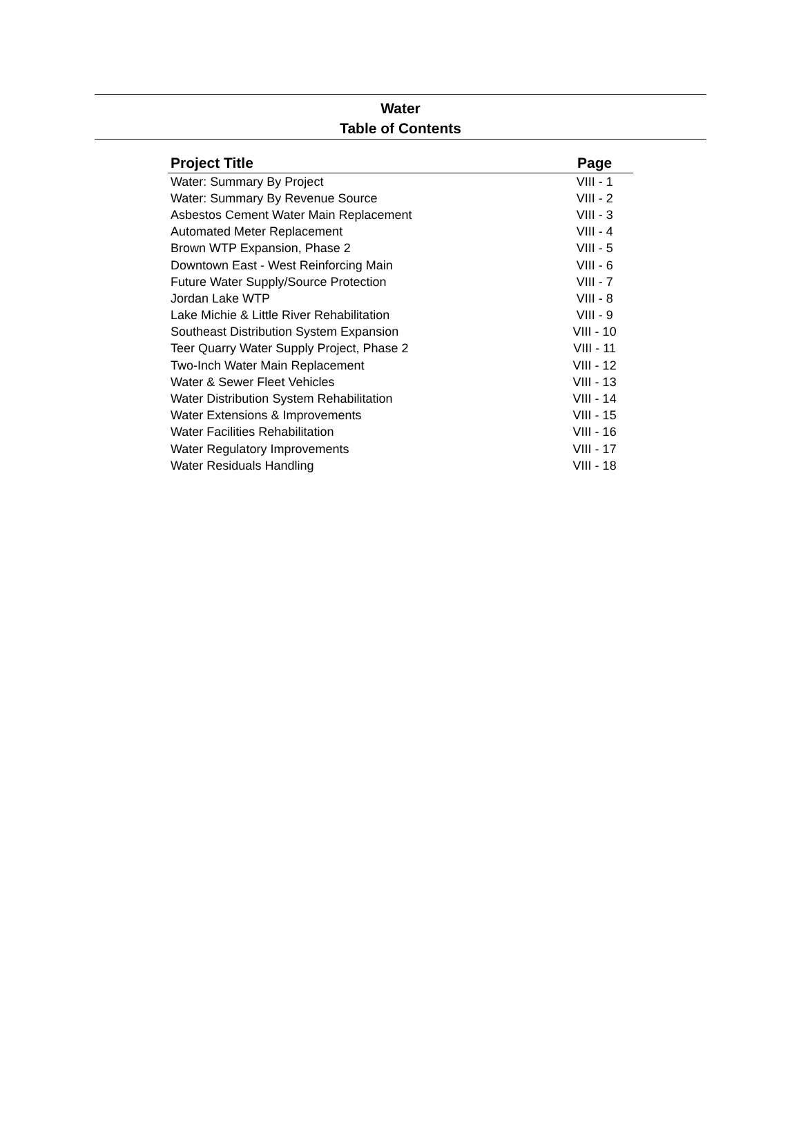Water
Table of Contents
| Project Title | Page |
| --- | --- |
| Water: Summary By Project | VIII - 1 |
| Water: Summary By Revenue Source | VIII - 2 |
| Asbestos Cement Water Main Replacement | VIII - 3 |
| Automated Meter Replacement | VIII - 4 |
| Brown WTP Expansion, Phase 2 | VIII - 5 |
| Downtown East - West Reinforcing Main | VIII - 6 |
| Future Water Supply/Source Protection | VIII - 7 |
| Jordan Lake WTP | VIII - 8 |
| Lake Michie & Little River Rehabilitation | VIII - 9 |
| Southeast Distribution System Expansion | VIII - 10 |
| Teer Quarry Water Supply Project, Phase 2 | VIII - 11 |
| Two-Inch Water Main Replacement | VIII - 12 |
| Water & Sewer Fleet Vehicles | VIII - 13 |
| Water Distribution System Rehabilitation | VIII - 14 |
| Water Extensions & Improvements | VIII - 15 |
| Water Facilities Rehabilitation | VIII - 16 |
| Water Regulatory Improvements | VIII - 17 |
| Water Residuals Handling | VIII - 18 |